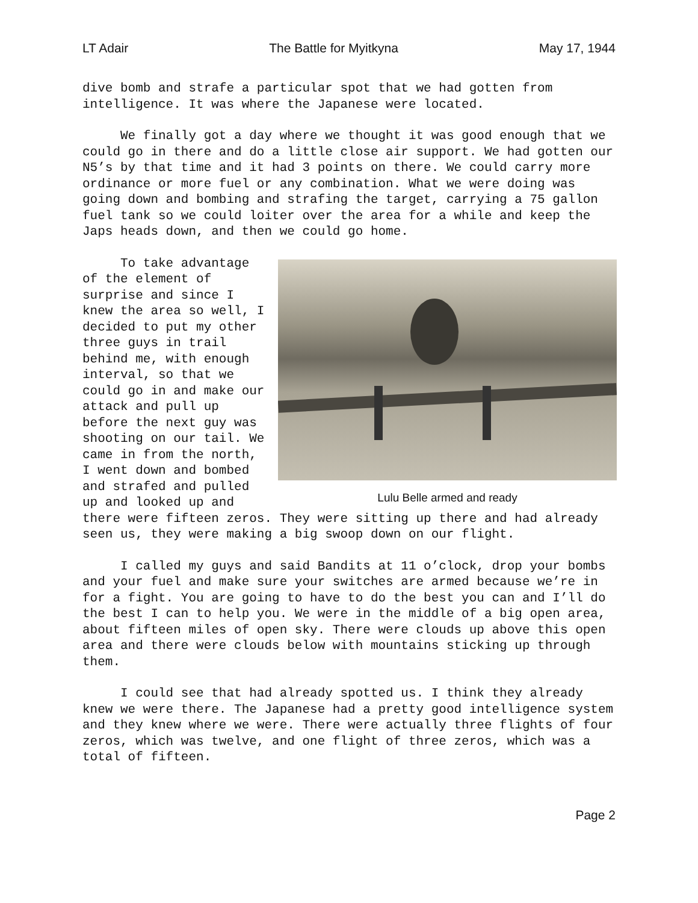LT Adair The Battle for Myitkyna May 17, 1944
dive bomb and strafe a particular spot that we had gotten from intelligence. It was where the Japanese were located.
We finally got a day where we thought it was good enough that we could go in there and do a little close air support. We had gotten our N5’s by that time and it had 3 points on there. We could carry more ordinance or more fuel or any combination. What we were doing was going down and bombing and strafing the target, carrying a 75 gallon fuel tank so we could loiter over the area for a while and keep the Japs heads down, and then we could go home.
Lulu Belle armed and ready
To take advantage of the element of surprise and since I knew the area so well, I decided to put my other three guys in trail behind me, with enough interval, so that we could go in and make our attack and pull up before the next guy was shooting on our tail. We came in from the north, I went down and bombed and strafed and pulled up and looked up and there were fifteen zeros. They were sitting up there and had already seen us, they were making a big swoop down on our flight.
I called my guys and said Bandits at 11 o’clock, drop your bombs and your fuel and make sure your switches are armed because we’re in for a fight. You are going to have to do the best you can and I’ll do the best I can to help you. We were in the middle of a big open area, about fifteen miles of open sky. There were clouds up above this open area and there were clouds below with mountains sticking up through them.
I could see that had already spotted us. I think they already knew we were there. The Japanese had a pretty good intelligence system and they knew where we were. There were actually three flights of four zeros, which was twelve, and one flight of three zeros, which was a total of fifteen.
Page 2